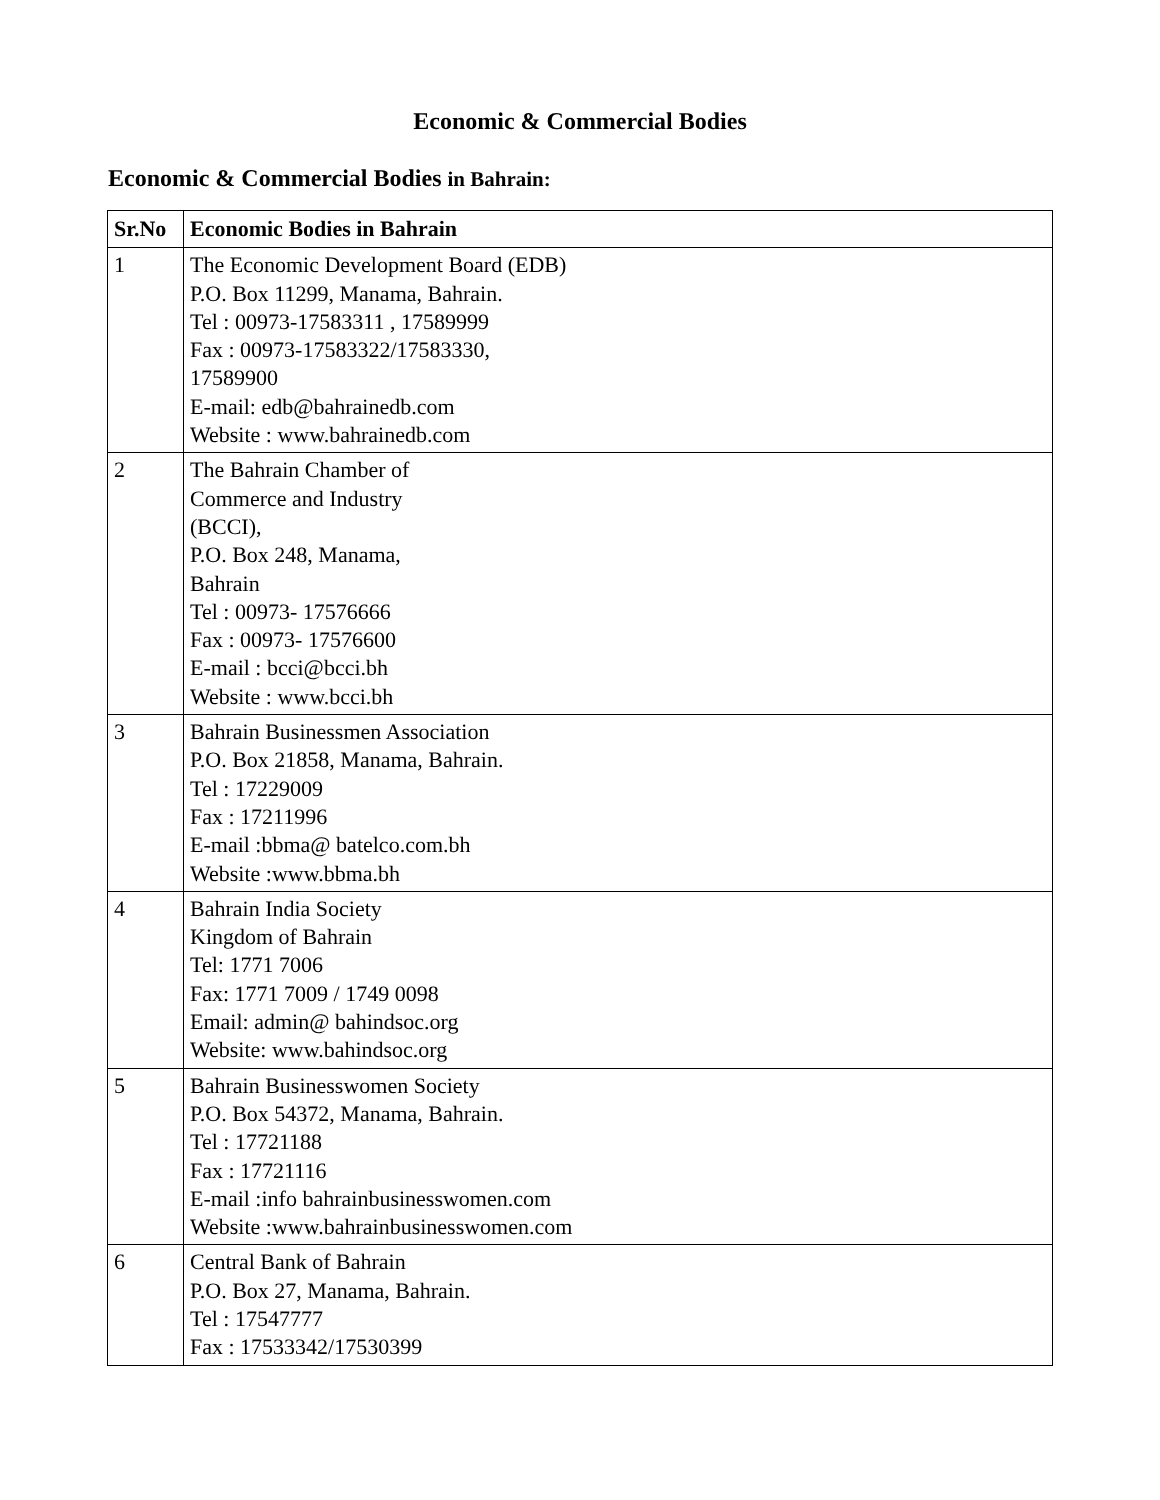Economic & Commercial Bodies
Economic & Commercial Bodies in Bahrain:
| Sr.No | Economic Bodies in Bahrain |
| --- | --- |
| 1 | The Economic Development Board (EDB) P.O. Box 11299, Manama, Bahrain. Tel : 00973-17583311 , 17589999 Fax : 00973-17583322/17583330, 17589900 E-mail: edb@bahrainedb.com Website : www.bahrainedb.com |
| 2 | The Bahrain Chamber of Commerce and Industry (BCCI), P.O. Box 248, Manama, Bahrain Tel : 00973- 17576666 Fax : 00973- 17576600 E-mail : bcci@bcci.bh Website : www.bcci.bh |
| 3 | Bahrain Businessmen Association P.O. Box 21858, Manama, Bahrain. Tel : 17229009 Fax : 17211996 E-mail :bbma@ batelco.com.bh Website :www.bbma.bh |
| 4 | Bahrain India Society Kingdom of Bahrain Tel: 1771 7006 Fax: 1771 7009 / 1749 0098 Email: admin@ bahindsoc.org Website: www.bahindsoc.org |
| 5 | Bahrain Businesswomen Society P.O. Box 54372, Manama, Bahrain. Tel : 17721188 Fax : 17721116 E-mail :info bahrainbusinesswomen.com Website :www.bahrainbusinesswomen.com |
| 6 | Central Bank of Bahrain P.O. Box 27, Manama, Bahrain. Tel : 17547777 Fax : 17533342/17530399 |